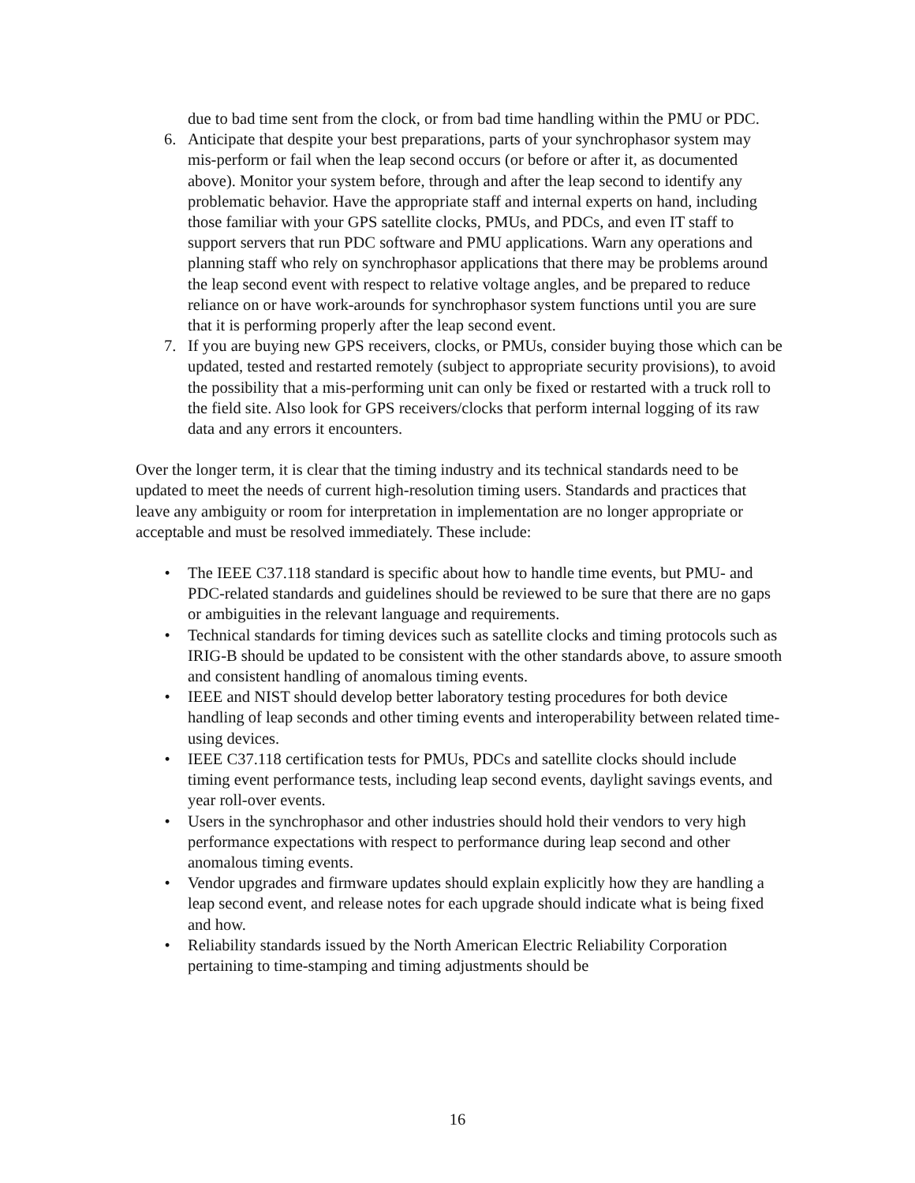due to bad time sent from the clock, or from bad time handling within the PMU or PDC.
6. Anticipate that despite your best preparations, parts of your synchrophasor system may mis-perform or fail when the leap second occurs (or before or after it, as documented above). Monitor your system before, through and after the leap second to identify any problematic behavior. Have the appropriate staff and internal experts on hand, including those familiar with your GPS satellite clocks, PMUs, and PDCs, and even IT staff to support servers that run PDC software and PMU applications. Warn any operations and planning staff who rely on synchrophasor applications that there may be problems around the leap second event with respect to relative voltage angles, and be prepared to reduce reliance on or have work-arounds for synchrophasor system functions until you are sure that it is performing properly after the leap second event.
7. If you are buying new GPS receivers, clocks, or PMUs, consider buying those which can be updated, tested and restarted remotely (subject to appropriate security provisions), to avoid the possibility that a mis-performing unit can only be fixed or restarted with a truck roll to the field site. Also look for GPS receivers/clocks that perform internal logging of its raw data and any errors it encounters.
Over the longer term, it is clear that the timing industry and its technical standards need to be updated to meet the needs of current high-resolution timing users. Standards and practices that leave any ambiguity or room for interpretation in implementation are no longer appropriate or acceptable and must be resolved immediately. These include:
• The IEEE C37.118 standard is specific about how to handle time events, but PMU- and PDC-related standards and guidelines should be reviewed to be sure that there are no gaps or ambiguities in the relevant language and requirements.
• Technical standards for timing devices such as satellite clocks and timing protocols such as IRIG-B should be updated to be consistent with the other standards above, to assure smooth and consistent handling of anomalous timing events.
• IEEE and NIST should develop better laboratory testing procedures for both device handling of leap seconds and other timing events and interoperability between related time-using devices.
• IEEE C37.118 certification tests for PMUs, PDCs and satellite clocks should include timing event performance tests, including leap second events, daylight savings events, and year roll-over events.
• Users in the synchrophasor and other industries should hold their vendors to very high performance expectations with respect to performance during leap second and other anomalous timing events.
• Vendor upgrades and firmware updates should explain explicitly how they are handling a leap second event, and release notes for each upgrade should indicate what is being fixed and how.
• Reliability standards issued by the North American Electric Reliability Corporation pertaining to time-stamping and timing adjustments should be
16